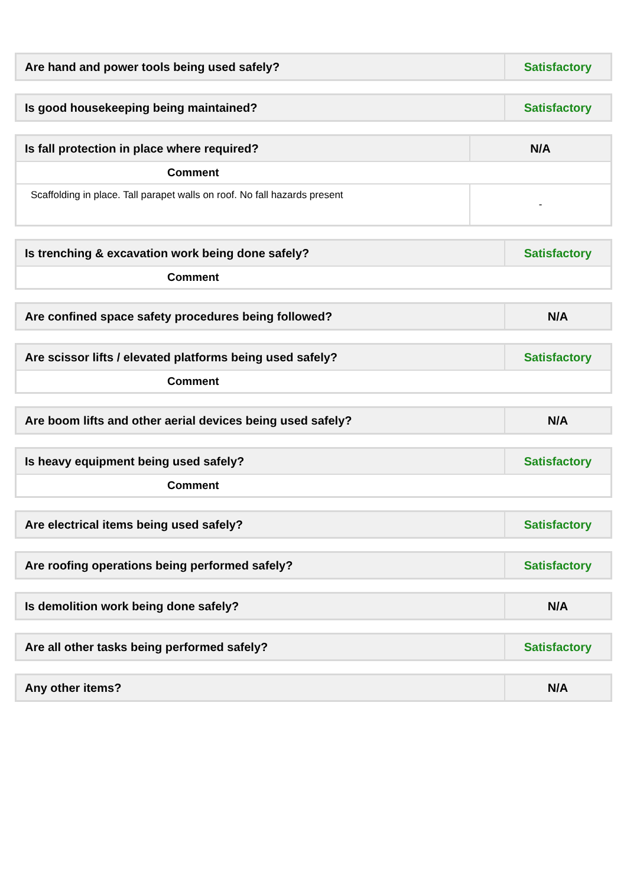| Are hand and power tools being used safely? | Satisfactory |
| Is good housekeeping being maintained? | Satisfactory |
| Is fall protection in place where required? | N/A |
| Comment | |
| Scaffolding in place. Tall parapet walls on roof. No fall hazards present | - |
| Is trenching & excavation work being done safely? | Satisfactory |
| Comment | |
| Are confined space safety procedures being followed? | N/A |
| Are scissor lifts / elevated platforms being used safely? | Satisfactory |
| Comment | |
| Are boom lifts and other aerial devices being used safely? | N/A |
| Is heavy equipment being used safely? | Satisfactory |
| Comment | |
| Are electrical items being used safely? | Satisfactory |
| Are roofing operations being performed safely? | Satisfactory |
| Is demolition work being done safely? | N/A |
| Are all other tasks being performed safely? | Satisfactory |
| Any other items? | N/A |